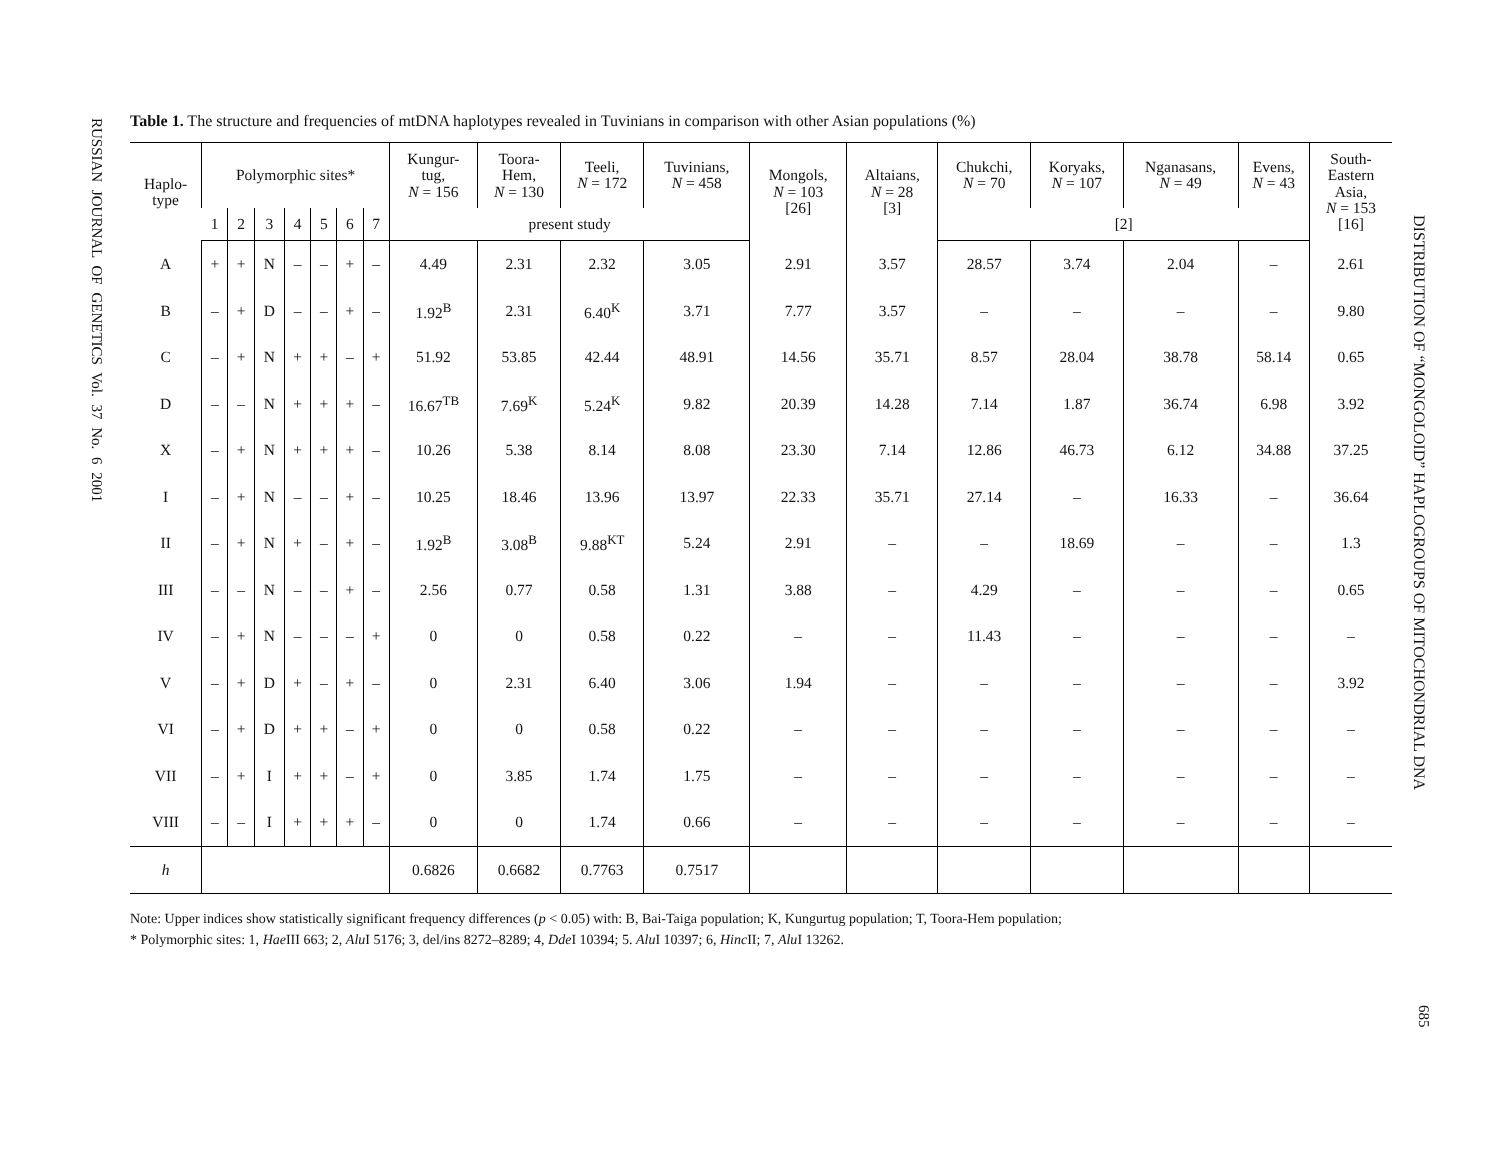RUSSIAN JOURNAL OF GENETICS Vol. 37 No. 6 2001
Table 1. The structure and frequencies of mtDNA haplotypes revealed in Tuvinians in comparison with other Asian populations (%)
| Haplo- type | Polymorphic sites* | | | | | | | Kungur- tug, N = 156 | Toora- Hem, N = 130 | Teeli, N = 172 | Tuvinians, N = 458 | Mongols, N = 103 [26] | Altaians, N = 28 [3] | Chukchi, N = 70 | Koryaks, N = 107 | Nganasans, N = 49 | Evens, N = 43 | South- Eastern Asia, N = 153 [16] |
| --- | --- | --- | --- | --- | --- | --- | --- | --- | --- | --- | --- | --- | --- | --- | --- | --- | --- | --- |
| | 1 | 2 | 3 | 4 | 5 | 6 | 7 | present study | | | | | | [2] | | | | |
| A | + | + | N | – | – | + | – | 4.49 | 2.31 | 2.32 | 3.05 | 2.91 | 3.57 | 28.57 | 3.74 | 2.04 | – | 2.61 |
| B | – | + | D | – | – | + | – | 1.92<sup>B</sup> | 2.31 | 6.40<sup>K</sup> | 3.71 | 7.77 | 3.57 | – | – | – | – | 9.80 |
| C | – | + | N | + | + | – | + | 51.92 | 53.85 | 42.44 | 48.91 | 14.56 | 35.71 | 8.57 | 28.04 | 38.78 | 58.14 | 0.65 |
| D | – | – | N | + | + | + | – | 16.67<sup>TB</sup> | 7.69<sup>K</sup> | 5.24<sup>K</sup> | 9.82 | 20.39 | 14.28 | 7.14 | 1.87 | 36.74 | 6.98 | 3.92 |
| X | – | + | N | + | + | + | – | 10.26 | 5.38 | 8.14 | 8.08 | 23.30 | 7.14 | 12.86 | 46.73 | 6.12 | 34.88 | 37.25 |
| I | – | + | N | – | – | + | – | 10.25 | 18.46 | 13.96 | 13.97 | 22.33 | 35.71 | 27.14 | – | 16.33 | – | 36.64 |
| II | – | + | N | + | – | + | – | 1.92<sup>B</sup> | 3.08<sup>B</sup> | 9.88<sup>KT</sup> | 5.24 | 2.91 | – | – | 18.69 | – | – | 1.3 |
| III | – | – | N | – | – | + | – | 2.56 | 0.77 | 0.58 | 1.31 | 3.88 | – | 4.29 | – | – | – | 0.65 |
| IV | – | + | N | – | – | – | + | 0 | 0 | 0.58 | 0.22 | – | – | 11.43 | – | – | – | – |
| V | – | + | D | + | – | + | – | 0 | 2.31 | 6.40 | 3.06 | 1.94 | – | – | – | – | – | 3.92 |
| VI | – | + | D | + | + | – | + | 0 | 0 | 0.58 | 0.22 | – | – | – | – | – | – | – |
| VII | – | + | I | + | + | – | + | 0 | 3.85 | 1.74 | 1.75 | – | – | – | – | – | – | – |
| VIII | – | – | I | + | + | + | – | 0 | 0 | 1.74 | 0.66 | – | – | – | – | – | – | – |
| h | | | | | | | | 0.6826 | 0.6682 | 0.7763 | 0.7517 | | | | | | | |
Note: Upper indices show statistically significant frequency differences (p < 0.05) with: B, Bai-Taiga population; K, Kungurtug population; T, Toora-Hem population;
* Polymorphic sites: 1, Hae III 663; 2, Alu I 5176; 3, del/ins 8272–8289; 4, Dde I 10394; 5. Alu I 10397; 6, Hinc II; 7, Alu I 13262.
DISTRIBUTION OF “MONGOLOID” HAPLOGROUPS OF MITOCHONDRIAL DNA
685